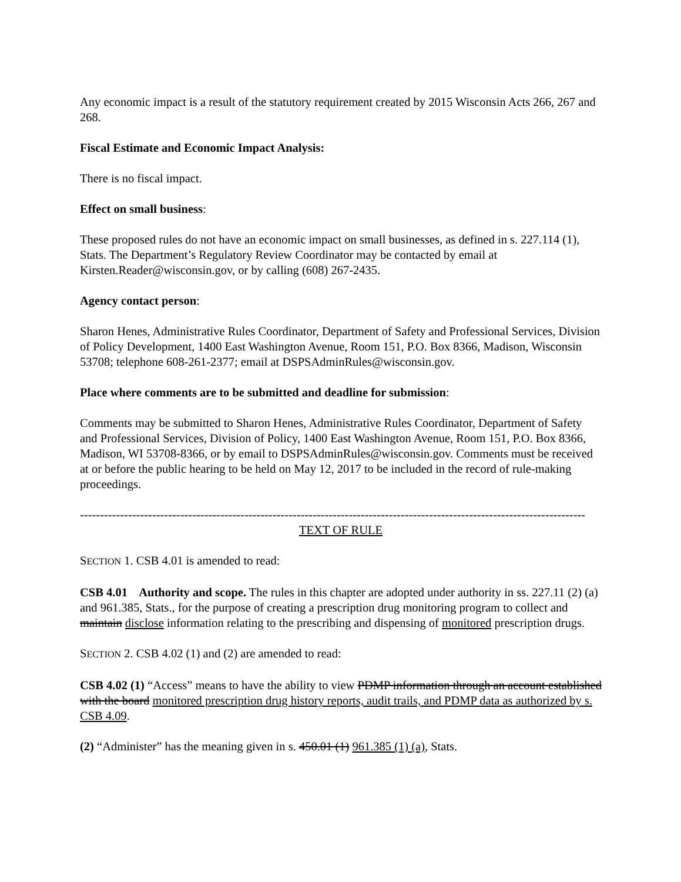Any economic impact is a result of the statutory requirement created by 2015 Wisconsin Acts 266, 267 and 268.
Fiscal Estimate and Economic Impact Analysis:
There is no fiscal impact.
Effect on small business:
These proposed rules do not have an economic impact on small businesses, as defined in s. 227.114 (1), Stats. The Department’s Regulatory Review Coordinator may be contacted by email at Kirsten.Reader@wisconsin.gov, or by calling (608) 267-2435.
Agency contact person:
Sharon Henes, Administrative Rules Coordinator, Department of Safety and Professional Services, Division of Policy Development, 1400 East Washington Avenue, Room 151, P.O. Box 8366, Madison, Wisconsin 53708; telephone 608-261-2377; email at DSPSAdminRules@wisconsin.gov.
Place where comments are to be submitted and deadline for submission:
Comments may be submitted to Sharon Henes, Administrative Rules Coordinator, Department of Safety and Professional Services, Division of Policy, 1400 East Washington Avenue, Room 151, P.O. Box 8366, Madison, WI 53708-8366, or by email to DSPSAdminRules@wisconsin.gov. Comments must be received at or before the public hearing to be held on May 12, 2017 to be included in the record of rule-making proceedings.
------------------------------------------------------------------------------------------------------------------------------
TEXT OF RULE
SECTION 1. CSB 4.01 is amended to read:
CSB 4.01 Authority and scope. The rules in this chapter are adopted under authority in ss. 227.11 (2) (a) and 961.385, Stats., for the purpose of creating a prescription drug monitoring program to collect and maintain disclose information relating to the prescribing and dispensing of monitored prescription drugs.
SECTION 2. CSB 4.02 (1) and (2) are amended to read:
CSB 4.02 (1) “Access” means to have the ability to view PDMP information through an account established with the board monitored prescription drug history reports, audit trails, and PDMP data as authorized by s. CSB 4.09.
(2) “Administer” has the meaning given in s. 450.01 (1) 961.385 (1) (a), Stats.